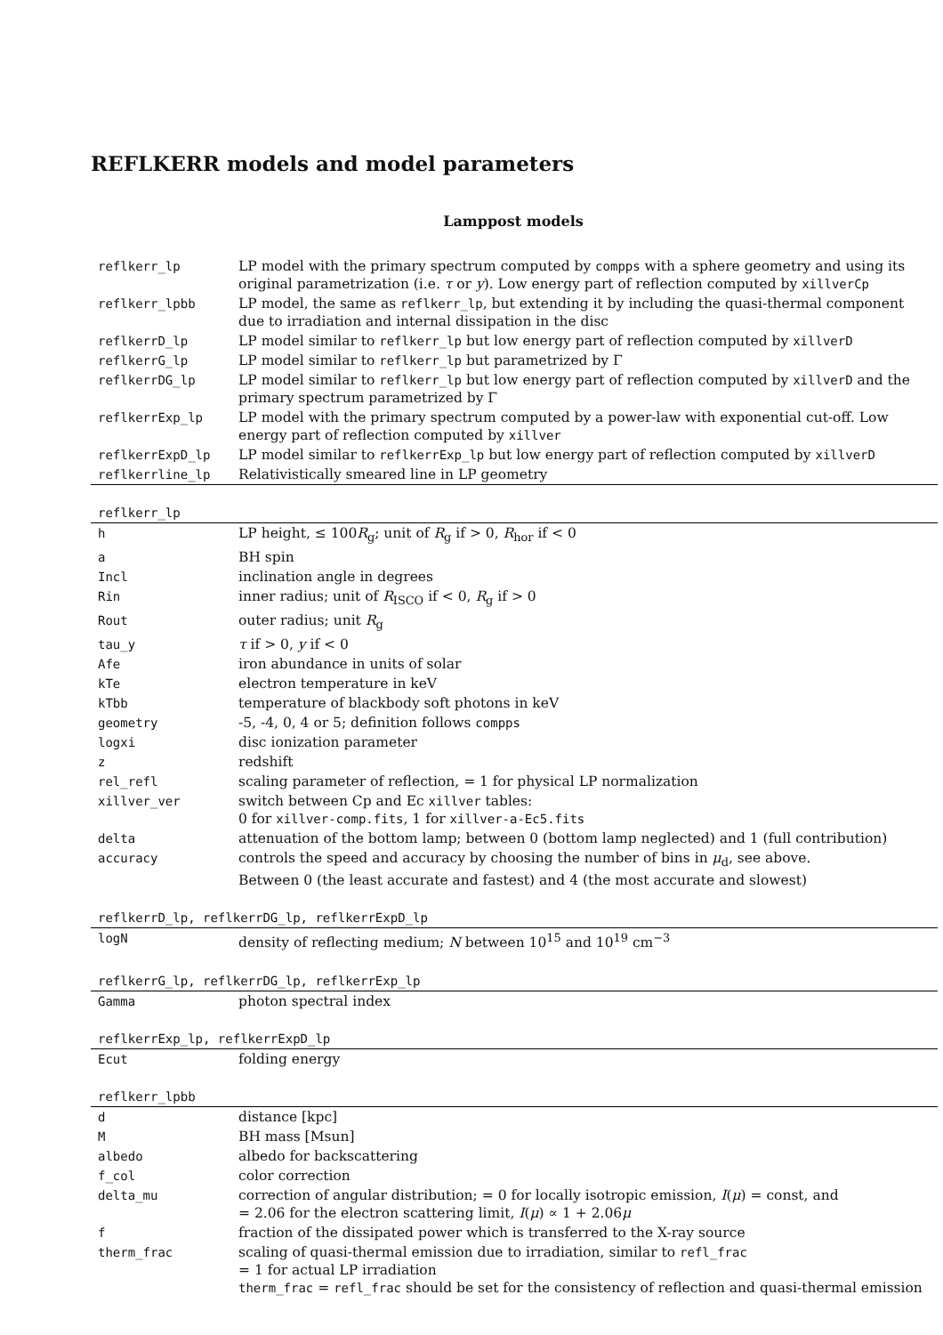REFLKERR models and model parameters
Lamppost models
| reflkerr_lp | LP model with the primary spectrum computed by compps with a sphere geometry and using its original parametrization (i.e. τ or y ). Low energy part of reflection computed by xillverCp |
| reflkerr_lpbb | LP model, the same as reflkerr_lp , but extending it by including the quasi-thermal component due to irradiation and internal dissipation in the disc |
| reflkerrD_lp | LP model similar to reflkerr_lp but low energy part of reflection computed by xillverD |
| reflkerrG_lp | LP model similar to reflkerr_lp but parametrized by Γ |
| reflkerrDG_lp | LP model similar to reflkerr_lp but low energy part of reflection computed by xillverD and the primary spectrum parametrized by Γ |
| reflkerrExp_lp | LP model with the primary spectrum computed by a power-law with exponential cut-off. Low energy part of reflection computed by xillver |
| reflkerrExpD_lp | LP model similar to reflkerrExp_lp but low energy part of reflection computed by xillverD |
| reflkerrline_lp | Relativistically smeared line in LP geometry |
| reflkerr_lp | |
| h | LP height, ≤ 100 R<sub>g</sub>; unit of R<sub>g</sub> if > 0, R<sub>hor</sub> if < 0 |
| a | BH spin |
| Incl | inclination angle in degrees |
| Rin | inner radius; unit of R<sub>ISCO</sub> if < 0, R<sub>g</sub> if > 0 |
| Rout | outer radius; unit R<sub>g</sub> |
| tau_y | τ if > 0, y if < 0 |
| Afe | iron abundance in units of solar |
| kTe | electron temperature in keV |
| kTbb | temperature of blackbody soft photons in keV |
| geometry | -5, -4, 0, 4 or 5; definition follows compps |
| logxi | disc ionization parameter |
| z | redshift |
| rel_refl | scaling parameter of reflection, = 1 for physical LP normalization |
| xillver_ver | switch between Cp and Ec xillver tables: 0 for xillver-comp.fits , 1 for xillver-a-Ec5.fits |
| delta | attenuation of the bottom lamp; between 0 (bottom lamp neglected) and 1 (full contribution) |
| accuracy | controls the speed and accuracy by choosing the number of bins in μ<sub>d</sub>, see above. Between 0 (the least accurate and fastest) and 4 (the most accurate and slowest) |
| reflkerrD_lp, reflkerrDG_lp, reflkerrExpD_lp | |
| logN | density of reflecting medium; N between 10<sup>15</sup> and 10<sup>19</sup> cm<sup>−3</sup> |
| reflkerrG_lp, reflkerrDG_lp, reflkerrExp_lp | |
| Gamma | photon spectral index |
| reflkerrExp_lp, reflkerrExpD_lp | |
| Ecut | folding energy |
| reflkerr_lpbb | |
| d | distance [kpc] |
| M | BH mass [Msun] |
| albedo | albedo for backscattering |
| f_col | color correction |
| delta_mu | correction of angular distribution; = 0 for locally isotropic emission, I ( μ ) = const, and = 2.06 for the electron scattering limit, I ( μ ) ∝ 1 + 2.06 μ |
| f | fraction of the dissipated power which is transferred to the X-ray source |
| therm_frac | scaling of quasi-thermal emission due to irradiation, similar to refl_frac = 1 for actual LP irradiation therm_frac = refl_frac should be set for the consistency of reflection and quasi-thermal emission |